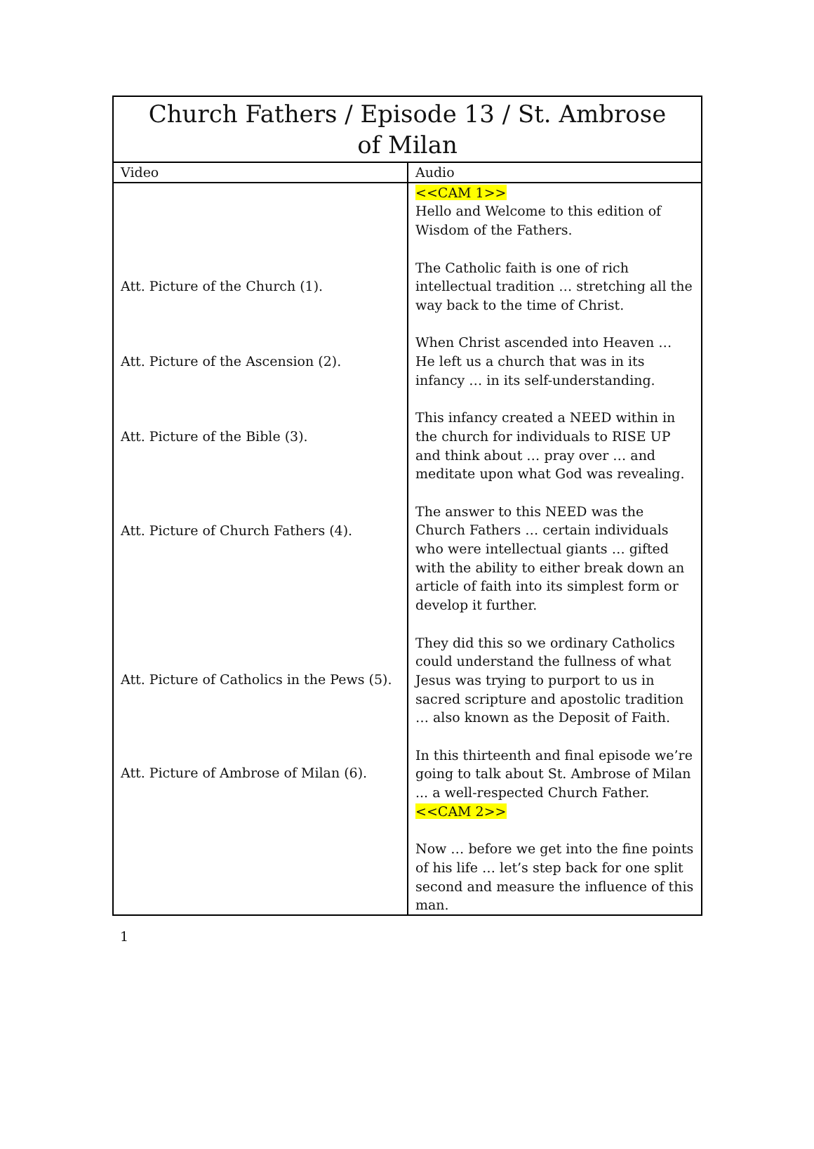| Church Fathers / Episode 13 / St. Ambrose of Milan | |
| --- | --- |
| Video | Audio |
| Att. Picture of the Church (1). Att. Picture of the Ascension (2). Att. Picture of the Bible (3). Att. Picture of Church Fathers (4). Att. Picture of Catholics in the Pews (5). Att. Picture of Ambrose of Milan (6). | <<CAM 1>> Hello and Welcome to this edition of Wisdom of the Fathers. The Catholic faith is one of rich intellectual tradition … stretching all the way back to the time of Christ. When Christ ascended into Heaven … He left us a church that was in its infancy … in its self-understanding. This infancy created a NEED within in the church for individuals to RISE UP and think about … pray over … and meditate upon what God was revealing. The answer to this NEED was the Church Fathers … certain individuals who were intellectual giants … gifted with the ability to either break down an article of faith into its simplest form or develop it further. They did this so we ordinary Catholics could understand the fullness of what Jesus was trying to purport to us in sacred scripture and apostolic tradition … also known as the Deposit of Faith. In this thirteenth and final episode we’re going to talk about St. Ambrose of Milan ... a well-respected Church Father. <<CAM 2>> Now … before we get into the fine points of his life … let’s step back for one split second and measure the influence of this man. |
1